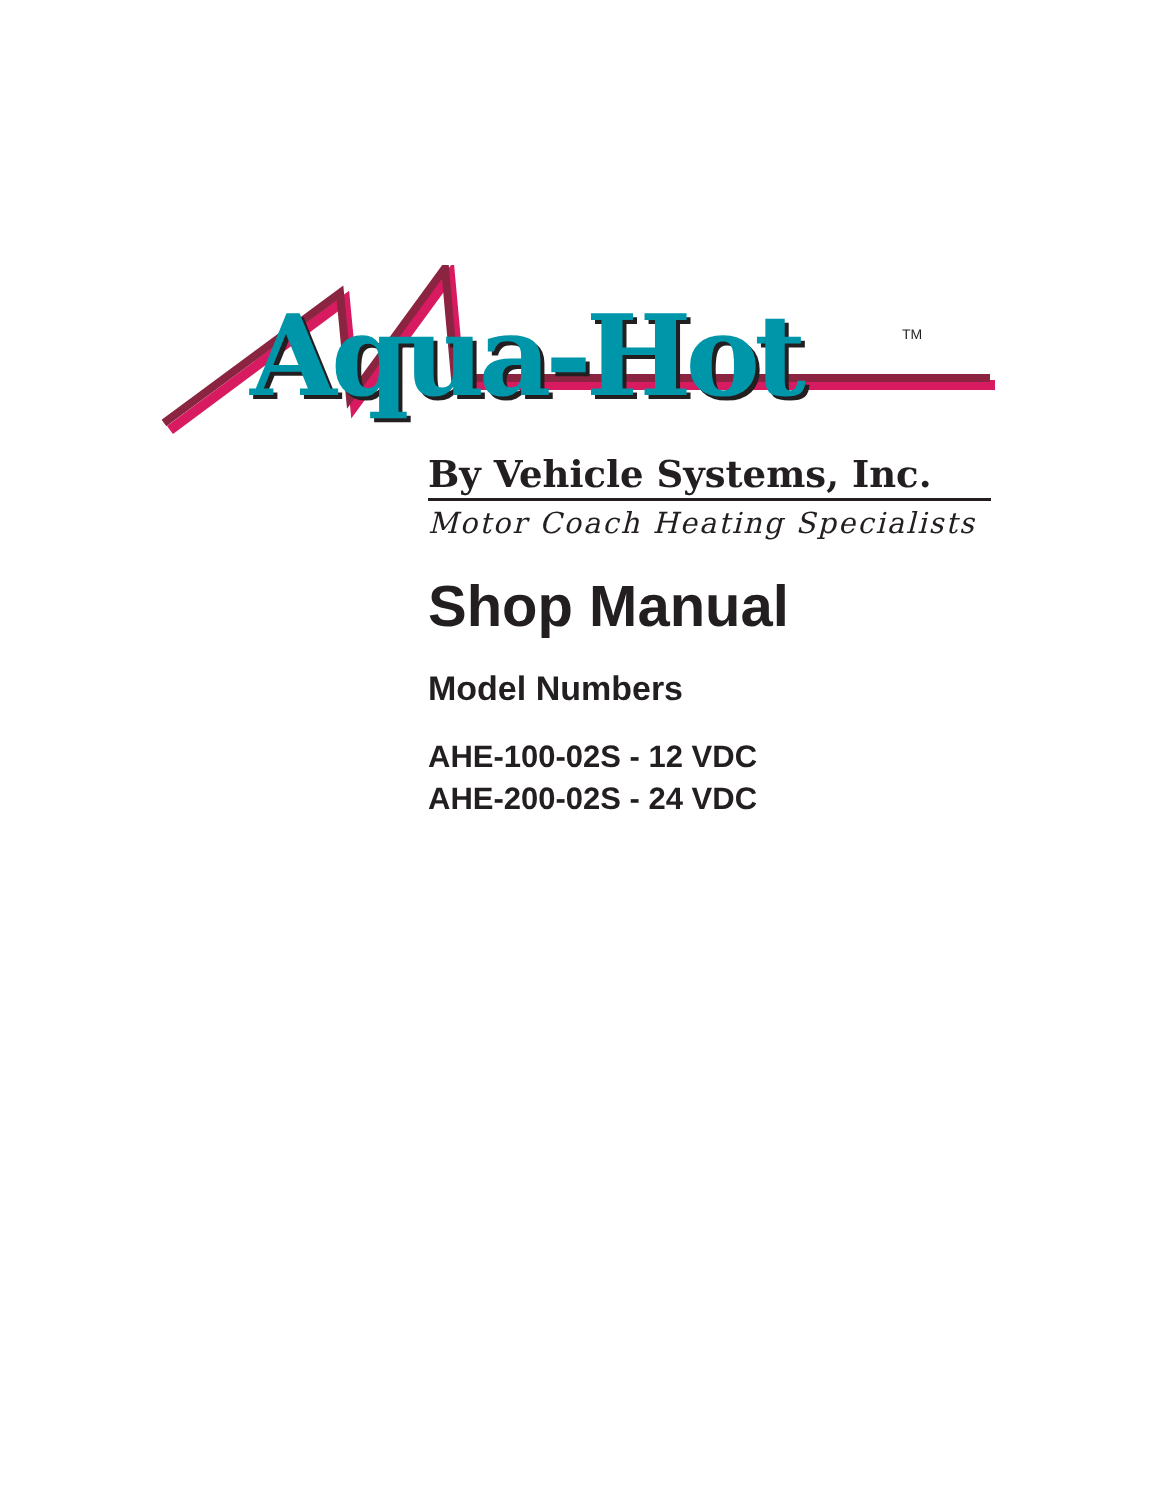Aqua-Hot TM
By Vehicle Systems, Inc.
Motor Coach Heating Specialists
Shop Manual
Model Numbers
AHE-100-02S - 12 VDC
AHE-200-02S - 24 VDC